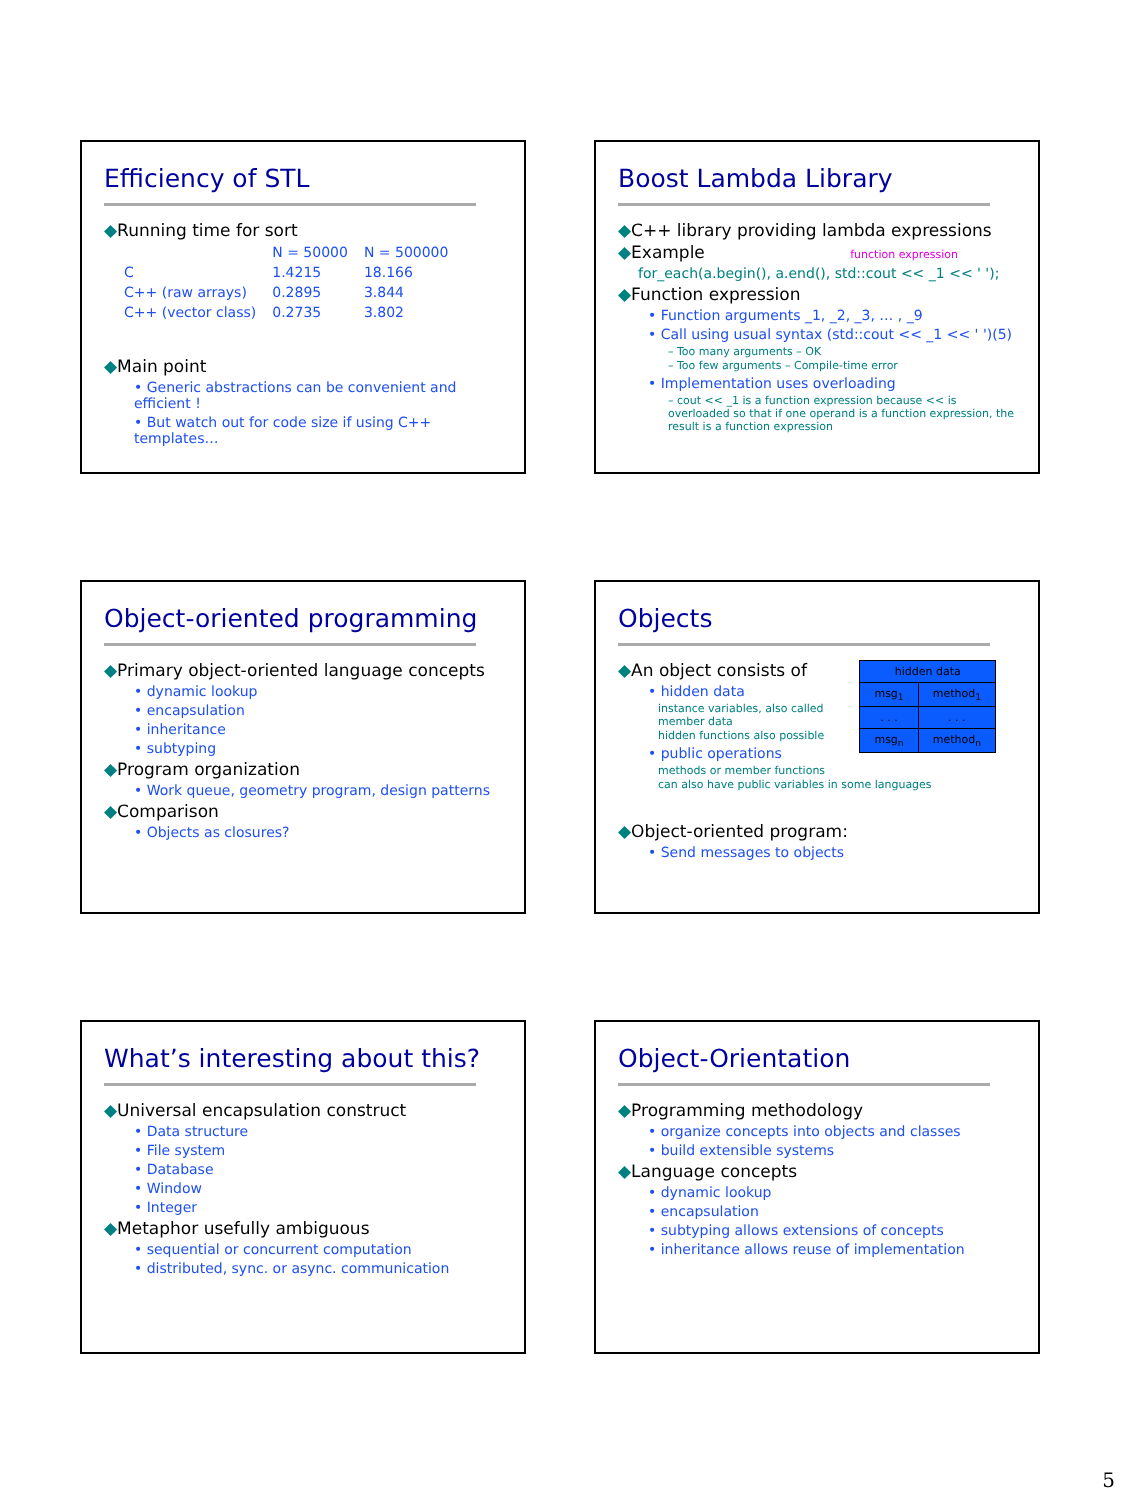Efficiency of STL
◆Running time for sort
| | N = 50000 | N = 500000 |
| C | 1.4215 | 18.166 |
| C++ (raw arrays) | 0.2895 | 3.844 |
| C++ (vector class) | 0.2735 | 3.802 |
◆Main point
• Generic abstractions can be convenient and efficient !
• But watch out for code size if using C++ templates…
Boost Lambda Library
◆C++ library providing lambda expressions
◆Example function expression
for_each(a.begin(), a.end(), std::cout << _1 << ' ');
◆Function expression
• Function arguments _1, _2, _3, … , _9
• Call using usual syntax (std::cout << _1 << ' ')(5)
– Too many arguments – OK
– Too few arguments – Compile-time error
• Implementation uses overloading
– cout << _1 is a function expression because << is overloaded so that if one operand is a function expression, the result is a function expression
Object-oriented programming
◆Primary object-oriented language concepts
• dynamic lookup
• encapsulation
• inheritance
• subtyping
◆Program organization
• Work queue, geometry program, design patterns
◆Comparison
• Objects as closures?
Objects
| hidden data | |
| msg<sub>1</sub> | method<sub>1</sub> |
| . . . | . . . |
| msg<sub>n</sub> | method<sub>n</sub> |
◆An object consists of
• hidden data
instance variables, also called member data
hidden functions also possible
• public operations
methods or member functions
can also have public variables in some languages
◆Object-oriented program:
• Send messages to objects
What’s interesting about this?
◆Universal encapsulation construct
• Data structure
• File system
• Database
• Window
• Integer
◆Metaphor usefully ambiguous
• sequential or concurrent computation
• distributed, sync. or async. communication
Object-Orientation
◆Programming methodology
• organize concepts into objects and classes
• build extensible systems
◆Language concepts
• dynamic lookup
• encapsulation
• subtyping allows extensions of concepts
• inheritance allows reuse of implementation
5